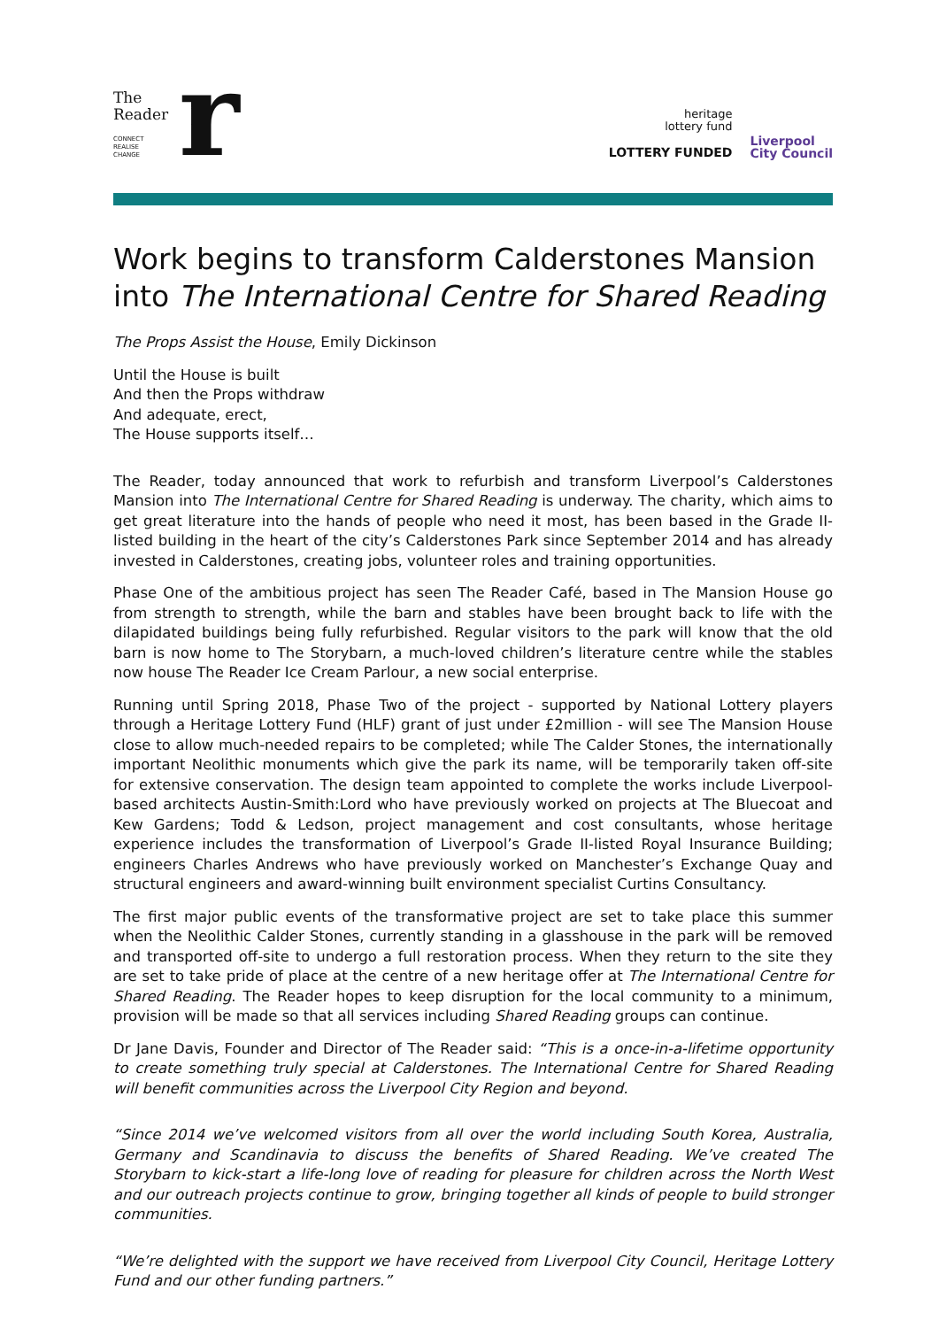The
Reader
CONNECT
REALISE
CHANGE
r
heritage
lottery fund
LOTTERY FUNDED
Liverpool
City Council
Work begins to transform Calderstones Mansion into The International Centre for Shared Reading
The Props Assist the House, Emily Dickinson
Until the House is built
And then the Props withdraw
And adequate, erect,
The House supports itself…
The Reader, today announced that work to refurbish and transform Liverpool’s Calderstones Mansion into The International Centre for Shared Reading is underway. The charity, which aims to get great literature into the hands of people who need it most, has been based in the Grade II-listed building in the heart of the city’s Calderstones Park since September 2014 and has already invested in Calderstones, creating jobs, volunteer roles and training opportunities.
Phase One of the ambitious project has seen The Reader Café, based in The Mansion House go from strength to strength, while the barn and stables have been brought back to life with the dilapidated buildings being fully refurbished. Regular visitors to the park will know that the old barn is now home to The Storybarn, a much-loved children’s literature centre while the stables now house The Reader Ice Cream Parlour, a new social enterprise.
Running until Spring 2018, Phase Two of the project - supported by National Lottery players through a Heritage Lottery Fund (HLF) grant of just under £2million - will see The Mansion House close to allow much-needed repairs to be completed; while The Calder Stones, the internationally important Neolithic monuments which give the park its name, will be temporarily taken off-site for extensive conservation. The design team appointed to complete the works include Liverpool-based architects Austin-Smith:Lord who have previously worked on projects at The Bluecoat and Kew Gardens; Todd & Ledson, project management and cost consultants, whose heritage experience includes the transformation of Liverpool’s Grade II-listed Royal Insurance Building; engineers Charles Andrews who have previously worked on Manchester’s Exchange Quay and structural engineers and award-winning built environment specialist Curtins Consultancy.
The first major public events of the transformative project are set to take place this summer when the Neolithic Calder Stones, currently standing in a glasshouse in the park will be removed and transported off-site to undergo a full restoration process. When they return to the site they are set to take pride of place at the centre of a new heritage offer at The International Centre for Shared Reading. The Reader hopes to keep disruption for the local community to a minimum, provision will be made so that all services including Shared Reading groups can continue.
Dr Jane Davis, Founder and Director of The Reader said: “This is a once-in-a-lifetime opportunity to create something truly special at Calderstones. The International Centre for Shared Reading will benefit communities across the Liverpool City Region and beyond.
“Since 2014 we’ve welcomed visitors from all over the world including South Korea, Australia, Germany and Scandinavia to discuss the benefits of Shared Reading. We’ve created The Storybarn to kick-start a life-long love of reading for pleasure for children across the North West and our outreach projects continue to grow, bringing together all kinds of people to build stronger communities.
“We’re delighted with the support we have received from Liverpool City Council, Heritage Lottery Fund and our other funding partners.”